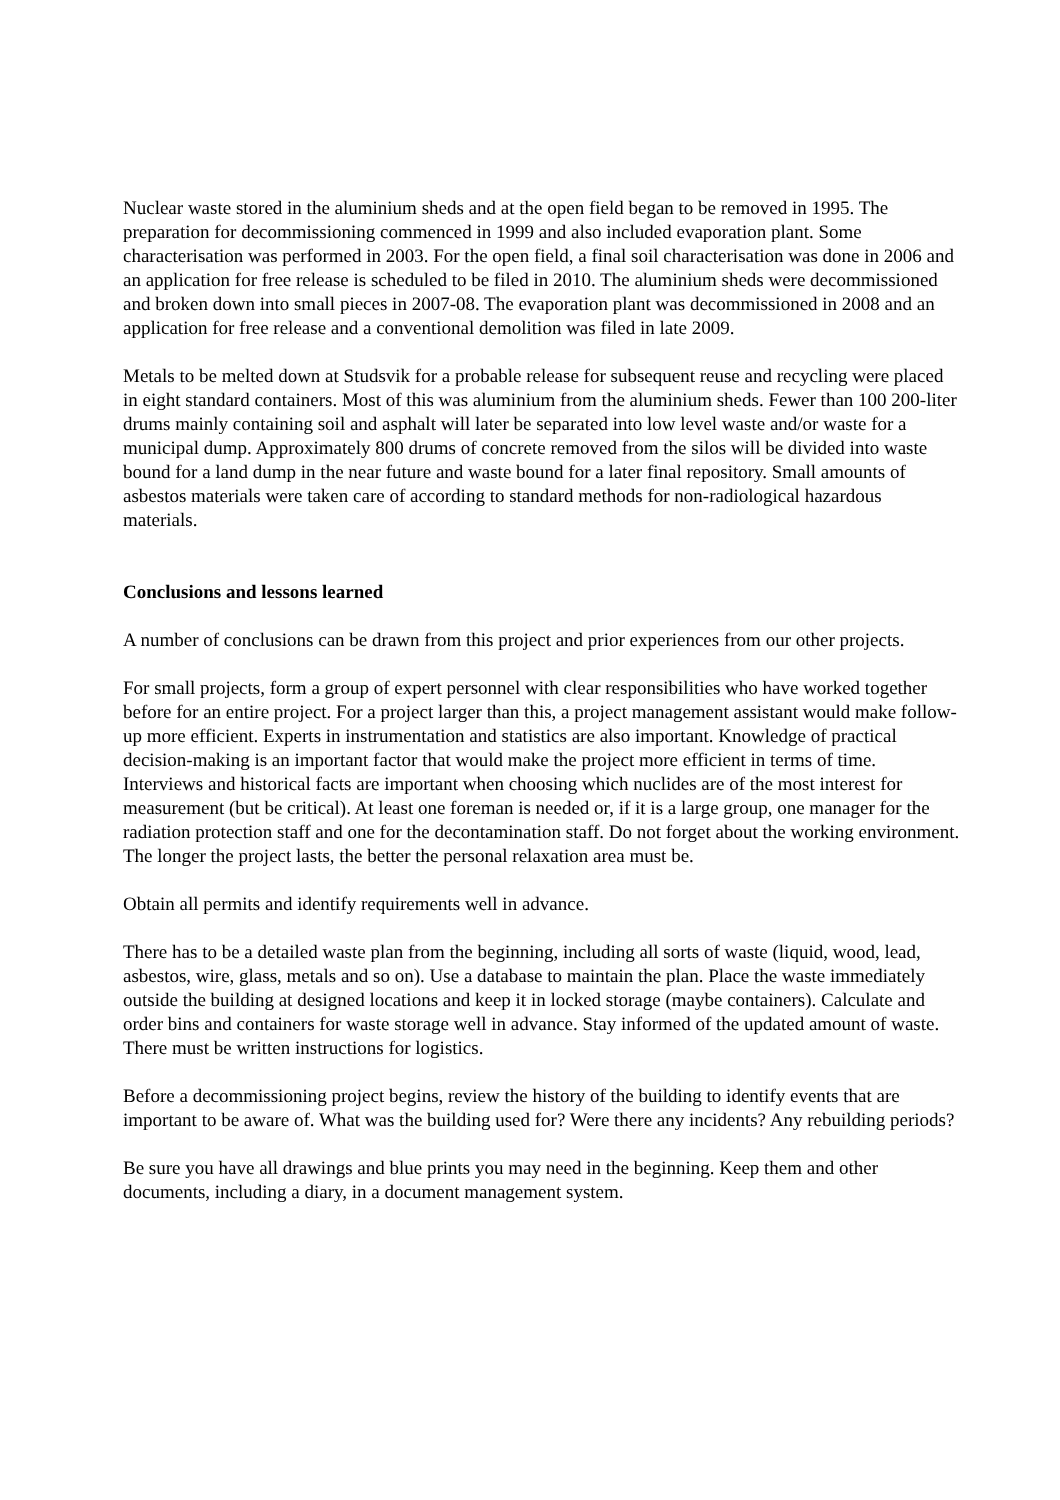Nuclear waste stored in the aluminium sheds and at the open field began to be removed in 1995. The preparation for decommissioning commenced in 1999 and also included evaporation plant. Some characterisation was performed in 2003. For the open field, a final soil characterisation was done in 2006 and an application for free release is scheduled to be filed in 2010. The aluminium sheds were decommissioned and broken down into small pieces in 2007-08. The evaporation plant was decommissioned in 2008 and an application for free release and a conventional demolition was filed in late 2009.
Metals to be melted down at Studsvik for a probable release for subsequent reuse and recycling were placed in eight standard containers. Most of this was aluminium from the aluminium sheds. Fewer than 100 200-liter drums mainly containing soil and asphalt will later be separated into low level waste and/or waste for a municipal dump. Approximately 800 drums of concrete removed from the silos will be divided into waste bound for a land dump in the near future and waste bound for a later final repository. Small amounts of asbestos materials were taken care of according to standard methods for non-radiological hazardous materials.
Conclusions and lessons learned
A number of conclusions can be drawn from this project and prior experiences from our other projects.
For small projects, form a group of expert personnel with clear responsibilities who have worked together before for an entire project. For a project larger than this, a project management assistant would make follow-up more efficient. Experts in instrumentation and statistics are also important. Knowledge of practical decision-making is an important factor that would make the project more efficient in terms of time. Interviews and historical facts are important when choosing which nuclides are of the most interest for measurement (but be critical). At least one foreman is needed or, if it is a large group, one manager for the radiation protection staff and one for the decontamination staff. Do not forget about the working environment. The longer the project lasts, the better the personal relaxation area must be.
Obtain all permits and identify requirements well in advance.
There has to be a detailed waste plan from the beginning, including all sorts of waste (liquid, wood, lead, asbestos, wire, glass, metals and so on). Use a database to maintain the plan. Place the waste immediately outside the building at designed locations and keep it in locked storage (maybe containers). Calculate and order bins and containers for waste storage well in advance. Stay informed of the updated amount of waste. There must be written instructions for logistics.
Before a decommissioning project begins, review the history of the building to identify events that are important to be aware of. What was the building used for? Were there any incidents? Any rebuilding periods?
Be sure you have all drawings and blue prints you may need in the beginning. Keep them and other documents, including a diary, in a document management system.